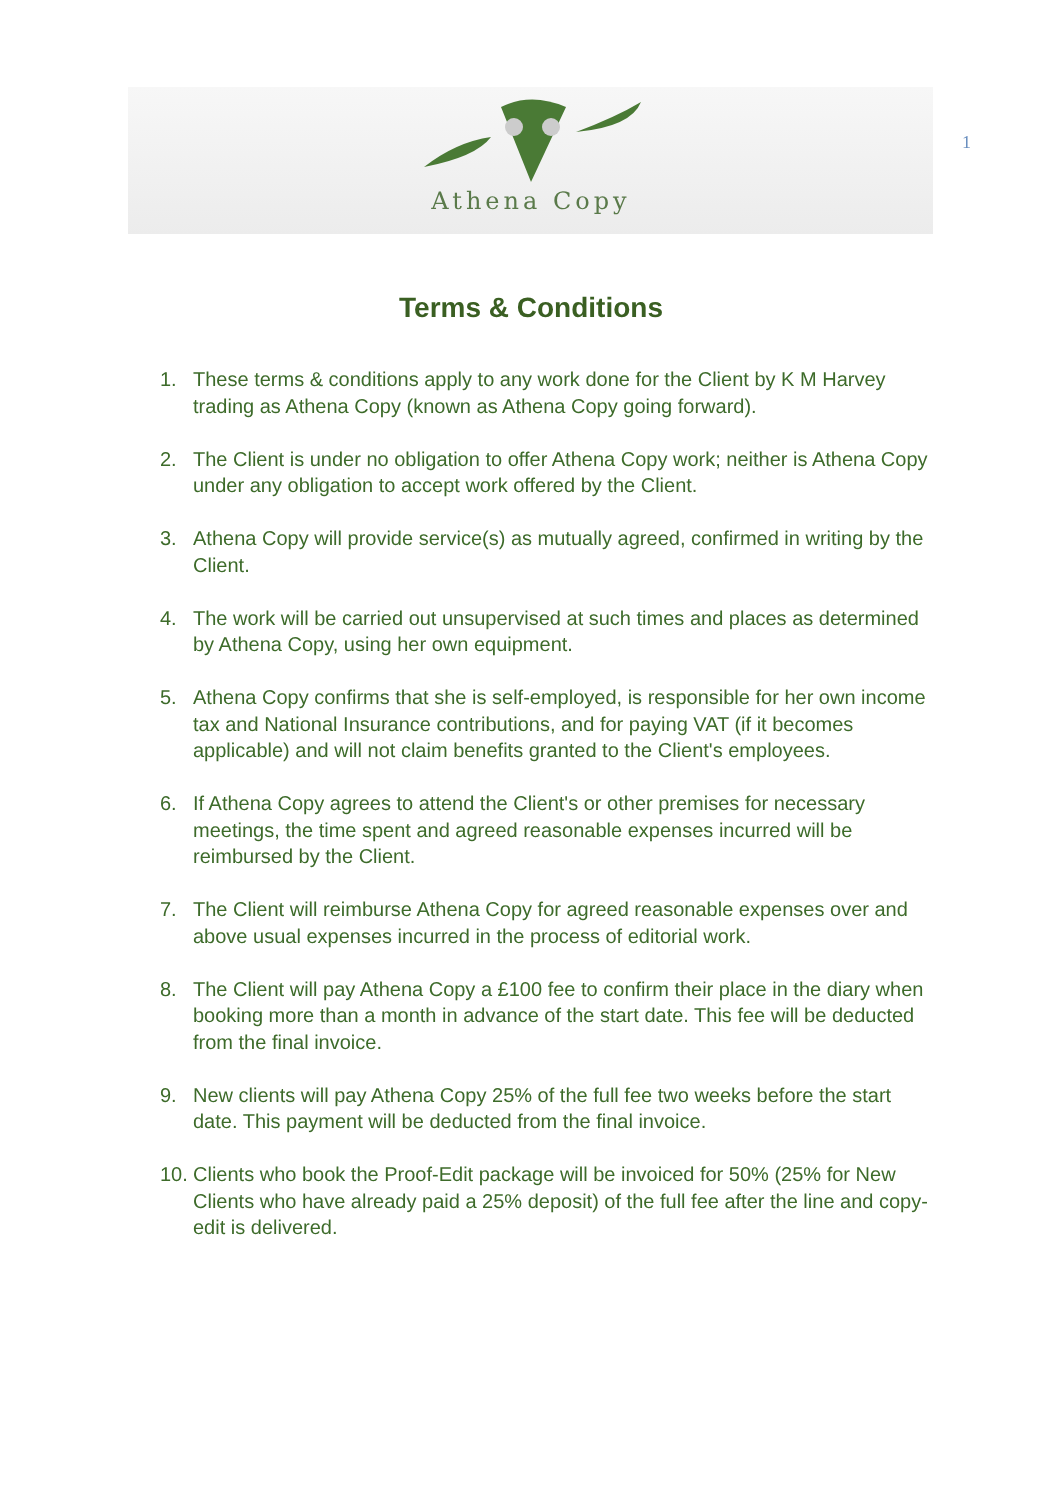Athena Copy
1
Terms & Conditions
1. These terms & conditions apply to any work done for the Client by K M Harvey trading as Athena Copy (known as Athena Copy going forward).
2. The Client is under no obligation to offer Athena Copy work; neither is Athena Copy under any obligation to accept work offered by the Client.
3. Athena Copy will provide service(s) as mutually agreed, confirmed in writing by the Client.
4. The work will be carried out unsupervised at such times and places as determined by Athena Copy, using her own equipment.
5. Athena Copy confirms that she is self-employed, is responsible for her own income tax and National Insurance contributions, and for paying VAT (if it becomes applicable) and will not claim benefits granted to the Client's employees.
6. If Athena Copy agrees to attend the Client's or other premises for necessary meetings, the time spent and agreed reasonable expenses incurred will be reimbursed by the Client.
7. The Client will reimburse Athena Copy for agreed reasonable expenses over and above usual expenses incurred in the process of editorial work.
8. The Client will pay Athena Copy a £100 fee to confirm their place in the diary when booking more than a month in advance of the start date. This fee will be deducted from the final invoice.
9. New clients will pay Athena Copy 25% of the full fee two weeks before the start date. This payment will be deducted from the final invoice.
10. Clients who book the Proof-Edit package will be invoiced for 50% (25% for New Clients who have already paid a 25% deposit) of the full fee after the line and copy-edit is delivered.